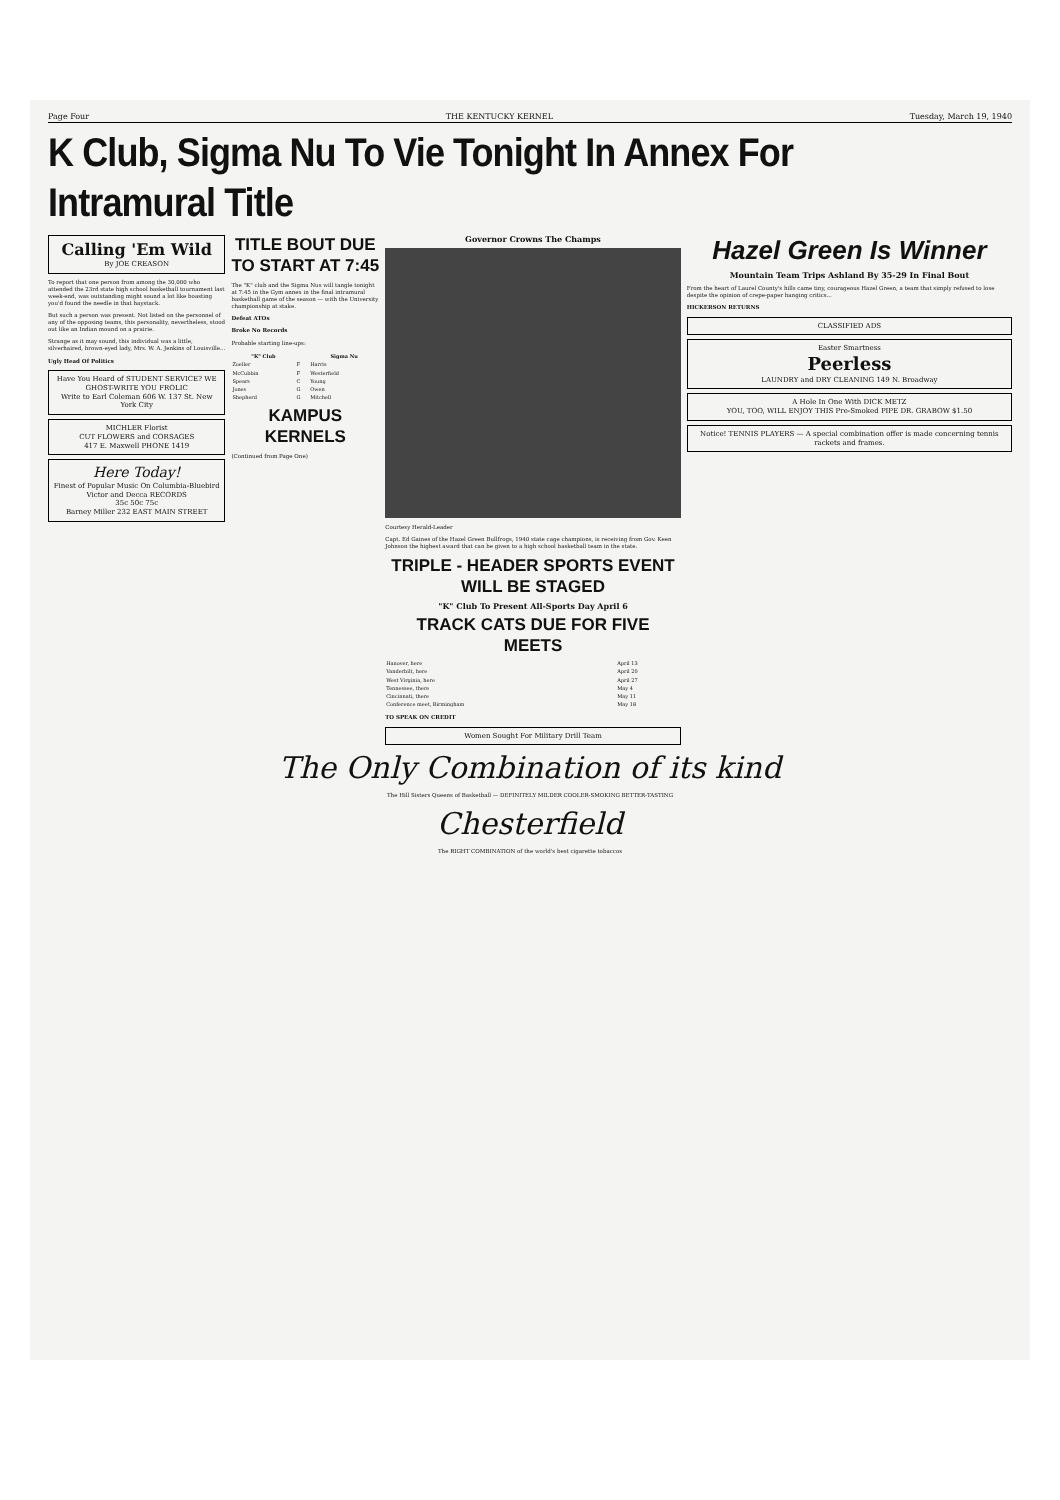Page Four THE KENTUCKY KERNEL Tuesday, March 19, 1940
K Club, Sigma Nu To Vie Tonight In Annex For Intramural Title
Calling 'Em Wild
By JOE CREASON
To report that one person from among the 30,000 who attended the 23rd state high school basketball tournament last week-end, was outstanding might sound a lot like boasting you'd found the needle in that haystack.
But such a person was present. Not listed on the personnel of any of the opposing teams, this personality, nevertheless, stood out like an Indian mound on a prairie.
Strange as it may sound, this individual was a little, silverhaired, brown-eyed lady, Mrs. W. A. Jenkins of Louisville...
Ugly Head Of Politics
Have You Heard of STUDENT SERVICE? WE GHOST-WRITE YOU FROLIC
Write to Earl Coleman 606 W. 137 St. New York City
MICHLER Florist
CUT FLOWERS and CORSAGES
417 E. Maxwell PHONE 1419
Here Today!
Finest of Popular Music On Columbia-Bluebird Victor and Decca RECORDS
35c 50c 75c
Barney Miller 232 EAST MAIN STREET
TITLE BOUT DUE TO START AT 7:45
The "K" club and the Sigma Nus will tangle tonight at 7:45 in the Gym annex in the final intramural basketball game of the season — with the University championship at stake.
Defeat ATOs
Broke No Records
Probable starting line-ups:
| "K" Club | | Sigma Nu |
| --- | --- | --- |
| Zoeller | F | Harris |
| McCubbin | F | Westerfield |
| Spears | C | Young |
| Jones | G | Owen |
| Shepherd | G | Mitchell |
KAMPUS KERNELS
(Continued from Page One)
Governor Crowns The Champs
Courtesy Herald-Leader
Capt. Ed Gaines of the Hazel Green Bullfrogs, 1940 state cage champions, is receiving from Gov. Keen Johnson the highest award that can be given to a high school basketball team in the state.
TRIPLE - HEADER SPORTS EVENT WILL BE STAGED
"K" Club To Present All-Sports Day April 6
TRACK CATS DUE FOR FIVE MEETS
| Hanover, here | April 13 |
| Vanderbilt, here | April 20 |
| West Virginia, here | April 27 |
| Tennessee, there | May 4 |
| Cincinnati, there | May 11 |
| Conference meet, Birmingham | May 18 |
TO SPEAK ON CREDIT
Women Sought For Military Drill Team
Hazel Green Is Winner
Mountain Team Trips Ashland By 35-29 In Final Bout
From the heart of Laurel County's hills came tiny, courageous Hazel Green, a team that simply refused to lose despite the opinion of crepe-paper hanging critics...
HICKERSON RETURNS
CLASSIFIED ADS
Easter Smartness
Peerless
LAUNDRY and DRY CLEANING 149 N. Broadway
A Hole In One With DICK METZ
YOU, TOO, WILL ENJOY THIS Pre-Smoked PIPE DR. GRABOW $1.50
Notice! TENNIS PLAYERS — A special combination offer is made concerning tennis rackets and frames.
The Only Combination of its kind
The Hill Sisters Queens of Basketball — DEFINITELY MILDER COOLER-SMOKING BETTER-TASTING
Chesterfield
The RIGHT COMBINATION of the world's best cigarette tobaccos